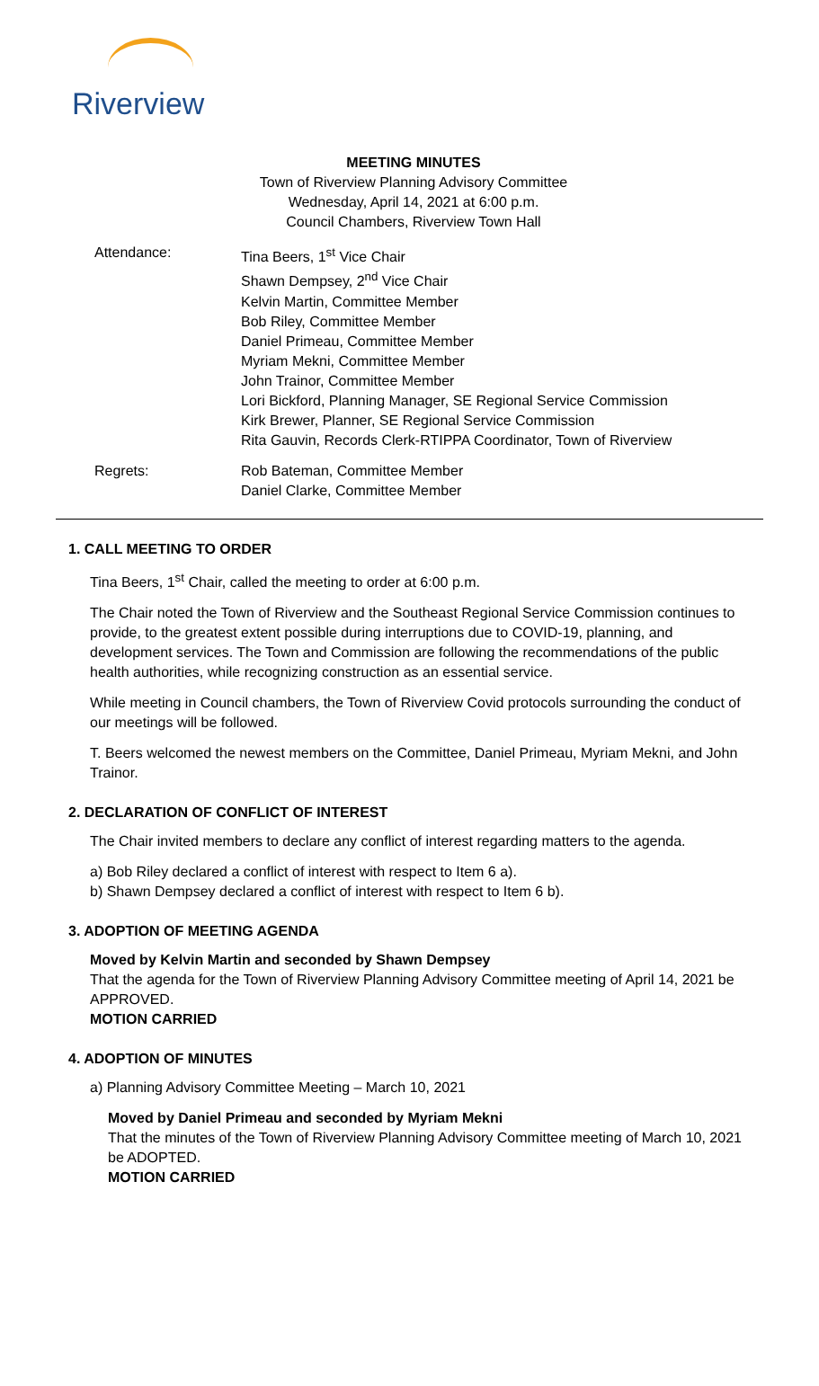Riverview
MEETING MINUTES
Town of Riverview Planning Advisory Committee
Wednesday, April 14, 2021 at 6:00 p.m.
Council Chambers, Riverview Town Hall
Attendance: Tina Beers, 1<sup>st</sup> Vice Chair
Shawn Dempsey, 2<sup>nd</sup> Vice Chair
Kelvin Martin, Committee Member
Bob Riley, Committee Member
Daniel Primeau, Committee Member
Myriam Mekni, Committee Member
John Trainor, Committee Member
Lori Bickford, Planning Manager, SE Regional Service Commission
Kirk Brewer, Planner, SE Regional Service Commission
Rita Gauvin, Records Clerk-RTIPPA Coordinator, Town of Riverview
Regrets: Rob Bateman, Committee Member
Daniel Clarke, Committee Member
1. CALL MEETING TO ORDER
Tina Beers, 1<sup>st</sup> Chair, called the meeting to order at 6:00 p.m.
The Chair noted the Town of Riverview and the Southeast Regional Service Commission continues to provide, to the greatest extent possible during interruptions due to COVID-19, planning, and development services. The Town and Commission are following the recommendations of the public health authorities, while recognizing construction as an essential service.
While meeting in Council chambers, the Town of Riverview Covid protocols surrounding the conduct of our meetings will be followed.
T. Beers welcomed the newest members on the Committee, Daniel Primeau, Myriam Mekni, and John Trainor.
2. DECLARATION OF CONFLICT OF INTEREST
The Chair invited members to declare any conflict of interest regarding matters to the agenda.
a) Bob Riley declared a conflict of interest with respect to Item 6 a).
b) Shawn Dempsey declared a conflict of interest with respect to Item 6 b).
3. ADOPTION OF MEETING AGENDA
Moved by Kelvin Martin and seconded by Shawn Dempsey
That the agenda for the Town of Riverview Planning Advisory Committee meeting of April 14, 2021 be APPROVED.
MOTION CARRIED
4. ADOPTION OF MINUTES
a) Planning Advisory Committee Meeting – March 10, 2021
Moved by Daniel Primeau and seconded by Myriam Mekni
That the minutes of the Town of Riverview Planning Advisory Committee meeting of March 10, 2021 be ADOPTED.
MOTION CARRIED